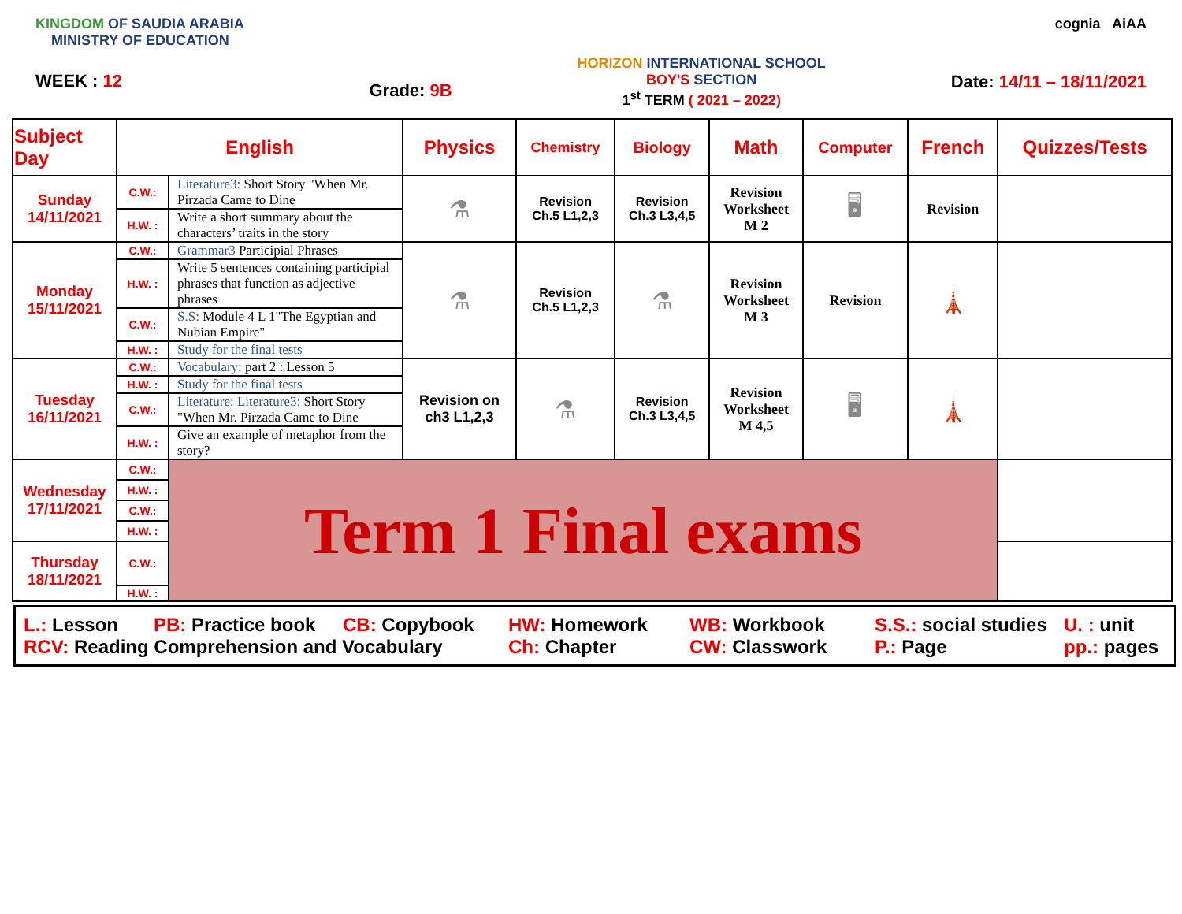KINGDOM OF SAUDIA ARABIA
MINISTRY OF EDUCATION
WEEK : 12
Grade: 9B
HORIZON INTERNATIONAL SCHOOL
BOY'S SECTION
1<sup>st</sup> TERM ( 2021 – 2022)
cognia AiAA
Date: 14/11 – 18/11/2021
| Subject Day | English | | Physics | Chemistry | Biology | Math | Computer | French | Quizzes/Tests |
| --- | --- | --- | --- | --- | --- | --- | --- | --- | --- |
| Sunday 14/11/2021 | C.W.: | Literature3: Short Story "When Mr. Pirzada Came to Dine | ⚗ | Revision Ch.5 L1,2,3 | Revision Ch.3 L3,4,5 | Revision Worksheet M 2 | 🖥 | Revision | |
| | H.W. : | Write a short summary about the characters’ traits in the story | | | | | | | |
| Monday 15/11/2021 | C.W.: | Grammar3 Participial Phrases | ⚗ | Revision Ch.5 L1,2,3 | ⚗ | Revision Worksheet M 3 | Revision | 🗼 | |
| | H.W. : | Write 5 sentences containing participial phrases that function as adjective phrases | | | | | | | |
| | C.W.: | S.S: Module 4 L 1"The Egyptian and Nubian Empire" | | | | | | | |
| | H.W. : | Study for the final tests | | | | | | | |
| Tuesday 16/11/2021 | C.W.: | Vocabulary: part 2 : Lesson 5 | Revision on ch3 L1,2,3 | ⚗ | Revision Ch.3 L3,4,5 | Revision Worksheet M 4,5 | 🖥 | 🗼 | |
| | H.W. : | Study for the final tests | | | | | | | |
| | C.W.: | Literature: Literature3: Short Story "When Mr. Pirzada Came to Dine | | | | | | | |
| | H.W. : | Give an example of metaphor from the story? | | | | | | | |
| Wednesday 17/11/2021 | C.W.: | Term 1 Final exams | | | | | | | |
| | H.W. : | | | | | | | | |
| | C.W.: | | | | | | | | |
| | H.W. : | | | | | | | | |
| Thursday 18/11/2021 | C.W.: | | | | | | | | |
| | H.W. : | | | | | | | | |
L.: Lesson PB: Practice book CB: Copybook HW: Homework WB: Workbook S.S.: social studies U. : unit RCV: Reading Comprehension and Vocabulary Ch: Chapter CW: Classwork P.: Page pp.: pages